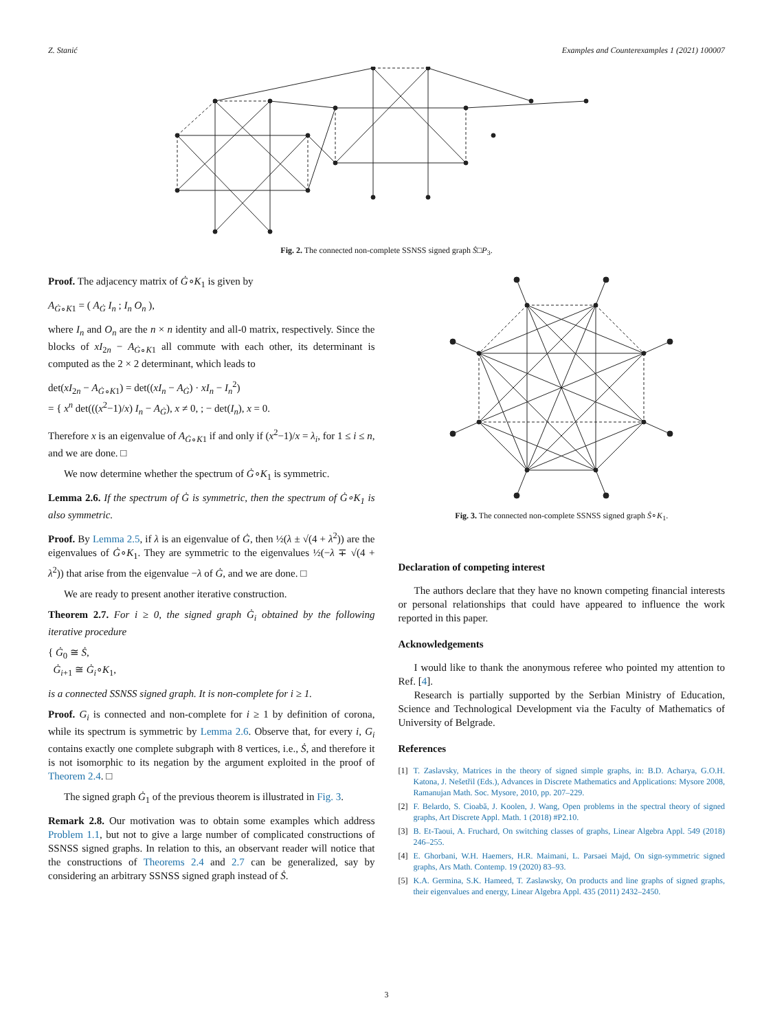Z. Stanić Examples and Counterexamples 1 (2021) 100007
Fig. 2. The connected non-complete SSNSS signed graph Ṡ□P<sub>3</sub>.
Proof. The adjacency matrix of Ġ∘K<sub>1</sub> is given by
A<sub>Ġ∘K1</sub> = ( A<sub>Ġ</sub> I<sub>n</sub> ; I<sub>n</sub> O<sub>n</sub> ),
where I<sub>n</sub> and O<sub>n</sub> are the n × n identity and all-0 matrix, respectively. Since the blocks of xI<sub>2n</sub> − A<sub>Ġ∘K1</sub> all commute with each other, its determinant is computed as the 2 × 2 determinant, which leads to
det(xI<sub>2n</sub> − A<sub>Ġ∘K1</sub>) = det((xI<sub>n</sub> − A<sub>Ġ</sub>) · xI<sub>n</sub> − I<sub>n</sub><sup>2</sup>)
= { x<sup>n</sup> det(((x<sup>2</sup>−1)/x) I<sub>n</sub> − A<sub>Ġ</sub>), x ≠ 0, ; − det(I<sub>n</sub>), x = 0.
Therefore x is an eigenvalue of A<sub>Ġ∘K1</sub> if and only if (x<sup>2</sup>−1)/x = λ<sub>i</sub>, for 1 ≤ i ≤ n, and we are done. □
We now determine whether the spectrum of Ġ∘K<sub>1</sub> is symmetric.
Lemma 2.6. If the spectrum of Ġ is symmetric, then the spectrum of Ġ∘K<sub>1</sub> is also symmetric.
Proof. By Lemma 2.5, if λ is an eigenvalue of Ġ, then ½(λ ± √(4 + λ<sup>2</sup>)) are the eigenvalues of Ġ∘K<sub>1</sub>. They are symmetric to the eigenvalues ½(−λ ∓ √(4 + λ<sup>2</sup>)) that arise from the eigenvalue −λ of Ġ, and we are done. □
We are ready to present another iterative construction.
Theorem 2.7. For i ≥ 0, the signed graph Ġ<sub>i</sub> obtained by the following iterative procedure
{ Ġ<sub>0</sub> ≅ Ṡ,
Ġ<sub>i+1</sub> ≅ Ġ<sub>i</sub>∘K<sub>1</sub>,
is a connected SSNSS signed graph. It is non-complete for i ≥ 1.
Proof. G<sub>i</sub> is connected and non-complete for i ≥ 1 by definition of corona, while its spectrum is symmetric by Lemma 2.6. Observe that, for every i, G<sub>i</sub> contains exactly one complete subgraph with 8 vertices, i.e., Ṡ, and therefore it is not isomorphic to its negation by the argument exploited in the proof of Theorem 2.4. □
The signed graph Ġ<sub>1</sub> of the previous theorem is illustrated in Fig. 3.
Remark 2.8. Our motivation was to obtain some examples which address Problem 1.1, but not to give a large number of complicated constructions of SSNSS signed graphs. In relation to this, an observant reader will notice that the constructions of Theorems 2.4 and 2.7 can be generalized, say by considering an arbitrary SSNSS signed graph instead of Ṡ.
Fig. 3. The connected non-complete SSNSS signed graph Ṡ∘K<sub>1</sub>.
Declaration of competing interest
The authors declare that they have no known competing financial interests or personal relationships that could have appeared to influence the work reported in this paper.
Acknowledgements
I would like to thank the anonymous referee who pointed my attention to Ref. [4].
Research is partially supported by the Serbian Ministry of Education, Science and Technological Development via the Faculty of Mathematics of University of Belgrade.
References
[1] T. Zaslavsky, Matrices in the theory of signed simple graphs, in: B.D. Acharya, G.O.H. Katona, J. Nešetřil (Eds.), Advances in Discrete Mathematics and Applications: Mysore 2008, Ramanujan Math. Soc. Mysore, 2010, pp. 207–229.
[2] F. Belardo, S. Cioabă, J. Koolen, J. Wang, Open problems in the spectral theory of signed graphs, Art Discrete Appl. Math. 1 (2018) #P2.10.
[3] B. Et-Taoui, A. Fruchard, On switching classes of graphs, Linear Algebra Appl. 549 (2018) 246–255.
[4] E. Ghorbani, W.H. Haemers, H.R. Maimani, L. Parsaei Majd, On sign-symmetric signed graphs, Ars Math. Contemp. 19 (2020) 83–93.
[5] K.A. Germina, S.K. Hameed, T. Zaslawsky, On products and line graphs of signed graphs, their eigenvalues and energy, Linear Algebra Appl. 435 (2011) 2432–2450.
3